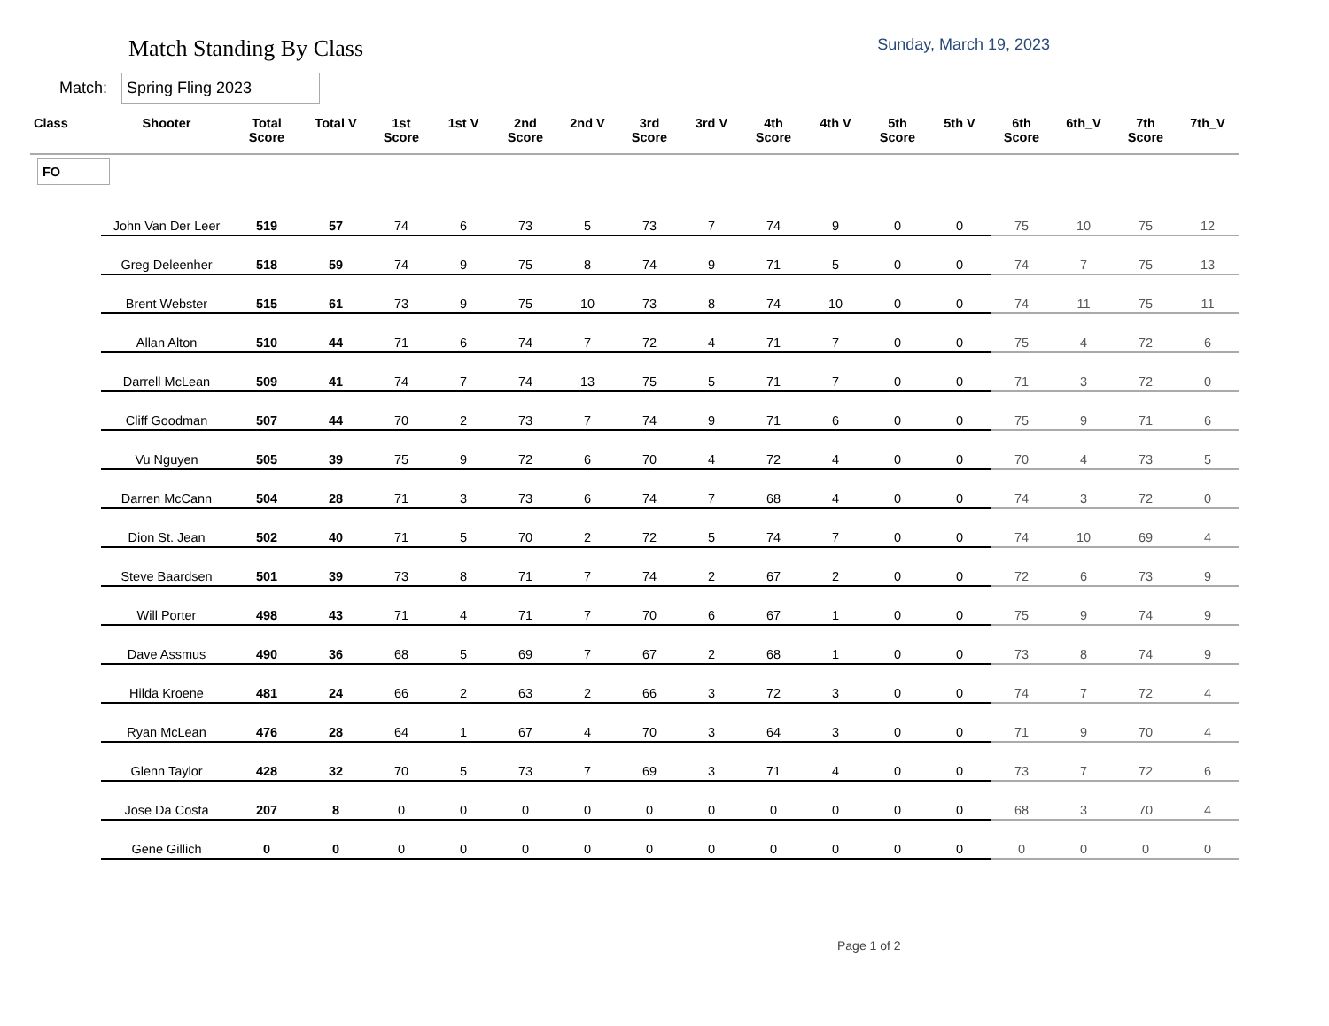Match Standing By Class
Sunday, March 19, 2023
Match: Spring Fling 2023
| Class | Shooter | Total Score | Total V | 1st Score | 1st V | 2nd Score | 2nd V | 3rd Score | 3rd V | 4th Score | 4th V | 5th Score | 5th V | 6th Score | 6th_V | 7th Score | 7th_V |
| --- | --- | --- | --- | --- | --- | --- | --- | --- | --- | --- | --- | --- | --- | --- | --- | --- | --- |
| FO | | | | | | | | | | | | | | | | | |
| | John Van Der Leer | 519 | 57 | 74 | 6 | 73 | 5 | 73 | 7 | 74 | 9 | 0 | 0 | 75 | 10 | 75 | 12 |
| | Greg Deleenher | 518 | 59 | 74 | 9 | 75 | 8 | 74 | 9 | 71 | 5 | 0 | 0 | 74 | 7 | 75 | 13 |
| | Brent Webster | 515 | 61 | 73 | 9 | 75 | 10 | 73 | 8 | 74 | 10 | 0 | 0 | 74 | 11 | 75 | 11 |
| | Allan Alton | 510 | 44 | 71 | 6 | 74 | 7 | 72 | 4 | 71 | 7 | 0 | 0 | 75 | 4 | 72 | 6 |
| | Darrell McLean | 509 | 41 | 74 | 7 | 74 | 13 | 75 | 5 | 71 | 7 | 0 | 0 | 71 | 3 | 72 | 0 |
| | Cliff Goodman | 507 | 44 | 70 | 2 | 73 | 7 | 74 | 9 | 71 | 6 | 0 | 0 | 75 | 9 | 71 | 6 |
| | Vu Nguyen | 505 | 39 | 75 | 9 | 72 | 6 | 70 | 4 | 72 | 4 | 0 | 0 | 70 | 4 | 73 | 5 |
| | Darren McCann | 504 | 28 | 71 | 3 | 73 | 6 | 74 | 7 | 68 | 4 | 0 | 0 | 74 | 3 | 72 | 0 |
| | Dion St. Jean | 502 | 40 | 71 | 5 | 70 | 2 | 72 | 5 | 74 | 7 | 0 | 0 | 74 | 10 | 69 | 4 |
| | Steve Baardsen | 501 | 39 | 73 | 8 | 71 | 7 | 74 | 2 | 67 | 2 | 0 | 0 | 72 | 6 | 73 | 9 |
| | Will Porter | 498 | 43 | 71 | 4 | 71 | 7 | 70 | 6 | 67 | 1 | 0 | 0 | 75 | 9 | 74 | 9 |
| | Dave Assmus | 490 | 36 | 68 | 5 | 69 | 7 | 67 | 2 | 68 | 1 | 0 | 0 | 73 | 8 | 74 | 9 |
| | Hilda Kroene | 481 | 24 | 66 | 2 | 63 | 2 | 66 | 3 | 72 | 3 | 0 | 0 | 74 | 7 | 72 | 4 |
| | Ryan McLean | 476 | 28 | 64 | 1 | 67 | 4 | 70 | 3 | 64 | 3 | 0 | 0 | 71 | 9 | 70 | 4 |
| | Glenn Taylor | 428 | 32 | 70 | 5 | 73 | 7 | 69 | 3 | 71 | 4 | 0 | 0 | 73 | 7 | 72 | 6 |
| | Jose Da Costa | 207 | 8 | 0 | 0 | 0 | 0 | 0 | 0 | 0 | 0 | 0 | 0 | 68 | 3 | 70 | 4 |
| | Gene Gillich | 0 | 0 | 0 | 0 | 0 | 0 | 0 | 0 | 0 | 0 | 0 | 0 | 0 | 0 | 0 | 0 |
Page 1 of 2